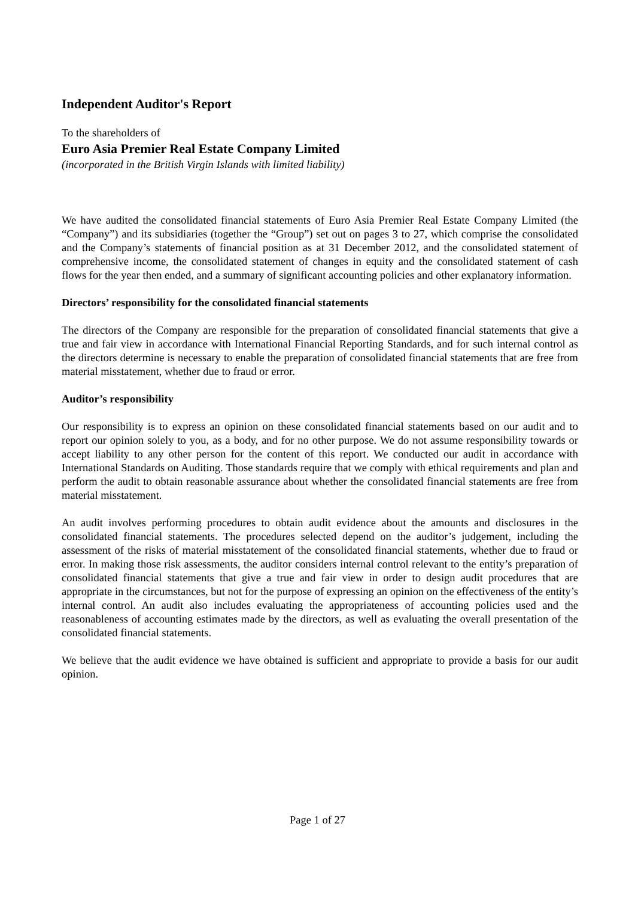Independent Auditor's Report
To the shareholders of
Euro Asia Premier Real Estate Company Limited
(incorporated in the British Virgin Islands with limited liability)
We have audited the consolidated financial statements of Euro Asia Premier Real Estate Company Limited (the “Company”) and its subsidiaries (together the “Group”) set out on pages 3 to 27, which comprise the consolidated and the Company’s statements of financial position as at 31 December 2012, and the consolidated statement of comprehensive income, the consolidated statement of changes in equity and the consolidated statement of cash flows for the year then ended, and a summary of significant accounting policies and other explanatory information.
Directors’ responsibility for the consolidated financial statements
The directors of the Company are responsible for the preparation of consolidated financial statements that give a true and fair view in accordance with International Financial Reporting Standards, and for such internal control as the directors determine is necessary to enable the preparation of consolidated financial statements that are free from material misstatement, whether due to fraud or error.
Auditor’s responsibility
Our responsibility is to express an opinion on these consolidated financial statements based on our audit and to report our opinion solely to you, as a body, and for no other purpose. We do not assume responsibility towards or accept liability to any other person for the content of this report. We conducted our audit in accordance with International Standards on Auditing. Those standards require that we comply with ethical requirements and plan and perform the audit to obtain reasonable assurance about whether the consolidated financial statements are free from material misstatement.
An audit involves performing procedures to obtain audit evidence about the amounts and disclosures in the consolidated financial statements. The procedures selected depend on the auditor’s judgement, including the assessment of the risks of material misstatement of the consolidated financial statements, whether due to fraud or error. In making those risk assessments, the auditor considers internal control relevant to the entity’s preparation of consolidated financial statements that give a true and fair view in order to design audit procedures that are appropriate in the circumstances, but not for the purpose of expressing an opinion on the effectiveness of the entity’s internal control. An audit also includes evaluating the appropriateness of accounting policies used and the reasonableness of accounting estimates made by the directors, as well as evaluating the overall presentation of the consolidated financial statements.
We believe that the audit evidence we have obtained is sufficient and appropriate to provide a basis for our audit opinion.
Page 1 of 27